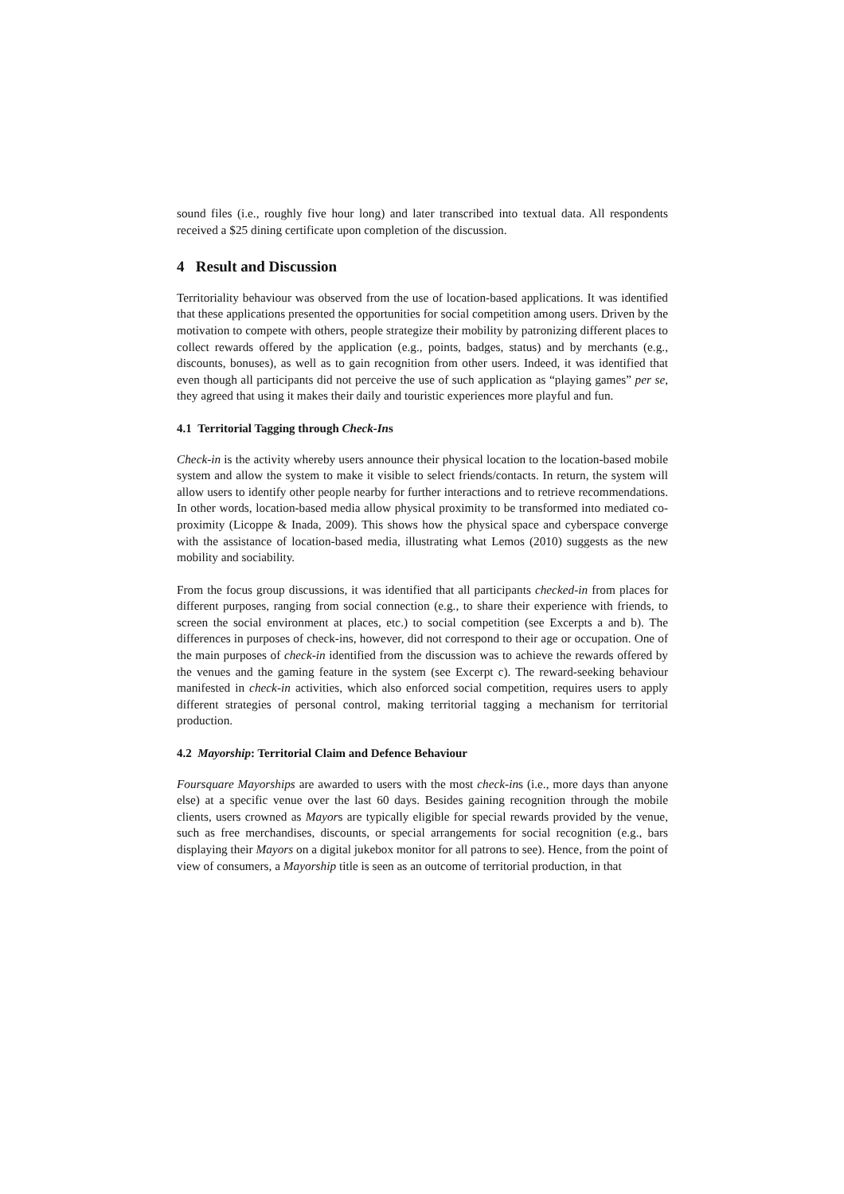sound files (i.e., roughly five hour long) and later transcribed into textual data. All respondents received a $25 dining certificate upon completion of the discussion.
4 Result and Discussion
Territoriality behaviour was observed from the use of location-based applications. It was identified that these applications presented the opportunities for social competition among users. Driven by the motivation to compete with others, people strategize their mobility by patronizing different places to collect rewards offered by the application (e.g., points, badges, status) and by merchants (e.g., discounts, bonuses), as well as to gain recognition from other users. Indeed, it was identified that even though all participants did not perceive the use of such application as “playing games” per se, they agreed that using it makes their daily and touristic experiences more playful and fun.
4.1 Territorial Tagging through Check-Ins
Check-in is the activity whereby users announce their physical location to the location-based mobile system and allow the system to make it visible to select friends/contacts. In return, the system will allow users to identify other people nearby for further interactions and to retrieve recommendations. In other words, location-based media allow physical proximity to be transformed into mediated co-proximity (Licoppe & Inada, 2009). This shows how the physical space and cyberspace converge with the assistance of location-based media, illustrating what Lemos (2010) suggests as the new mobility and sociability.
From the focus group discussions, it was identified that all participants checked-in from places for different purposes, ranging from social connection (e.g., to share their experience with friends, to screen the social environment at places, etc.) to social competition (see Excerpts a and b). The differences in purposes of check-ins, however, did not correspond to their age or occupation. One of the main purposes of check-in identified from the discussion was to achieve the rewards offered by the venues and the gaming feature in the system (see Excerpt c). The reward-seeking behaviour manifested in check-in activities, which also enforced social competition, requires users to apply different strategies of personal control, making territorial tagging a mechanism for territorial production.
4.2 Mayorship: Territorial Claim and Defence Behaviour
Foursquare Mayorships are awarded to users with the most check-ins (i.e., more days than anyone else) at a specific venue over the last 60 days. Besides gaining recognition through the mobile clients, users crowned as Mayors are typically eligible for special rewards provided by the venue, such as free merchandises, discounts, or special arrangements for social recognition (e.g., bars displaying their Mayors on a digital jukebox monitor for all patrons to see). Hence, from the point of view of consumers, a Mayorship title is seen as an outcome of territorial production, in that